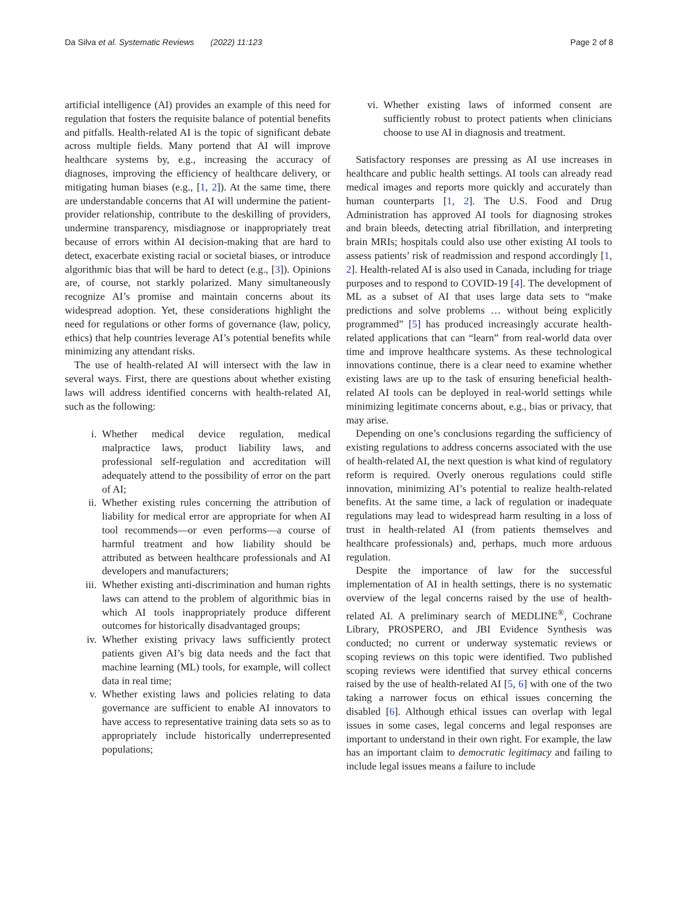Da Silva et al. Systematic Reviews (2022) 11:123 Page 2 of 8
artificial intelligence (AI) provides an example of this need for regulation that fosters the requisite balance of potential benefits and pitfalls. Health-related AI is the topic of significant debate across multiple fields. Many portend that AI will improve healthcare systems by, e.g., increasing the accuracy of diagnoses, improving the efficiency of healthcare delivery, or mitigating human biases (e.g., [1, 2]). At the same time, there are understandable concerns that AI will undermine the patient-provider relationship, contribute to the deskilling of providers, undermine transparency, misdiagnose or inappropriately treat because of errors within AI decision-making that are hard to detect, exacerbate existing racial or societal biases, or introduce algorithmic bias that will be hard to detect (e.g., [3]). Opinions are, of course, not starkly polarized. Many simultaneously recognize AI’s promise and maintain concerns about its widespread adoption. Yet, these considerations highlight the need for regulations or other forms of governance (law, policy, ethics) that help countries leverage AI’s potential benefits while minimizing any attendant risks.
The use of health-related AI will intersect with the law in several ways. First, there are questions about whether existing laws will address identified concerns with health-related AI, such as the following:
i. Whether medical device regulation, medical malpractice laws, product liability laws, and professional self-regulation and accreditation will adequately attend to the possibility of error on the part of AI;
ii. Whether existing rules concerning the attribution of liability for medical error are appropriate for when AI tool recommends—or even performs—a course of harmful treatment and how liability should be attributed as between healthcare professionals and AI developers and manufacturers;
iii. Whether existing anti-discrimination and human rights laws can attend to the problem of algorithmic bias in which AI tools inappropriately produce different outcomes for historically disadvantaged groups;
iv. Whether existing privacy laws sufficiently protect patients given AI’s big data needs and the fact that machine learning (ML) tools, for example, will collect data in real time;
v. Whether existing laws and policies relating to data governance are sufficient to enable AI innovators to have access to representative training data sets so as to appropriately include historically underrepresented populations;
vi. Whether existing laws of informed consent are sufficiently robust to protect patients when clinicians choose to use AI in diagnosis and treatment.
Satisfactory responses are pressing as AI use increases in healthcare and public health settings. AI tools can already read medical images and reports more quickly and accurately than human counterparts [1, 2]. The U.S. Food and Drug Administration has approved AI tools for diagnosing strokes and brain bleeds, detecting atrial fibrillation, and interpreting brain MRIs; hospitals could also use other existing AI tools to assess patients’ risk of readmission and respond accordingly [1, 2]. Health-related AI is also used in Canada, including for triage purposes and to respond to COVID-19 [4]. The development of ML as a subset of AI that uses large data sets to “make predictions and solve problems … without being explicitly programmed” [5] has produced increasingly accurate health-related applications that can “learn” from real-world data over time and improve healthcare systems. As these technological innovations continue, there is a clear need to examine whether existing laws are up to the task of ensuring beneficial health-related AI tools can be deployed in real-world settings while minimizing legitimate concerns about, e.g., bias or privacy, that may arise.
Depending on one’s conclusions regarding the sufficiency of existing regulations to address concerns associated with the use of health-related AI, the next question is what kind of regulatory reform is required. Overly onerous regulations could stifle innovation, minimizing AI’s potential to realize health-related benefits. At the same time, a lack of regulation or inadequate regulations may lead to widespread harm resulting in a loss of trust in health-related AI (from patients themselves and healthcare professionals) and, perhaps, much more arduous regulation.
Despite the importance of law for the successful implementation of AI in health settings, there is no systematic overview of the legal concerns raised by the use of health-related AI. A preliminary search of MEDLINE<sup>®</sup>, Cochrane Library, PROSPERO, and JBI Evidence Synthesis was conducted; no current or underway systematic reviews or scoping reviews on this topic were identified. Two published scoping reviews were identified that survey ethical concerns raised by the use of health-related AI [5, 6] with one of the two taking a narrower focus on ethical issues concerning the disabled [6]. Although ethical issues can overlap with legal issues in some cases, legal concerns and legal responses are important to understand in their own right. For example, the law has an important claim to democratic legitimacy and failing to include legal issues means a failure to include